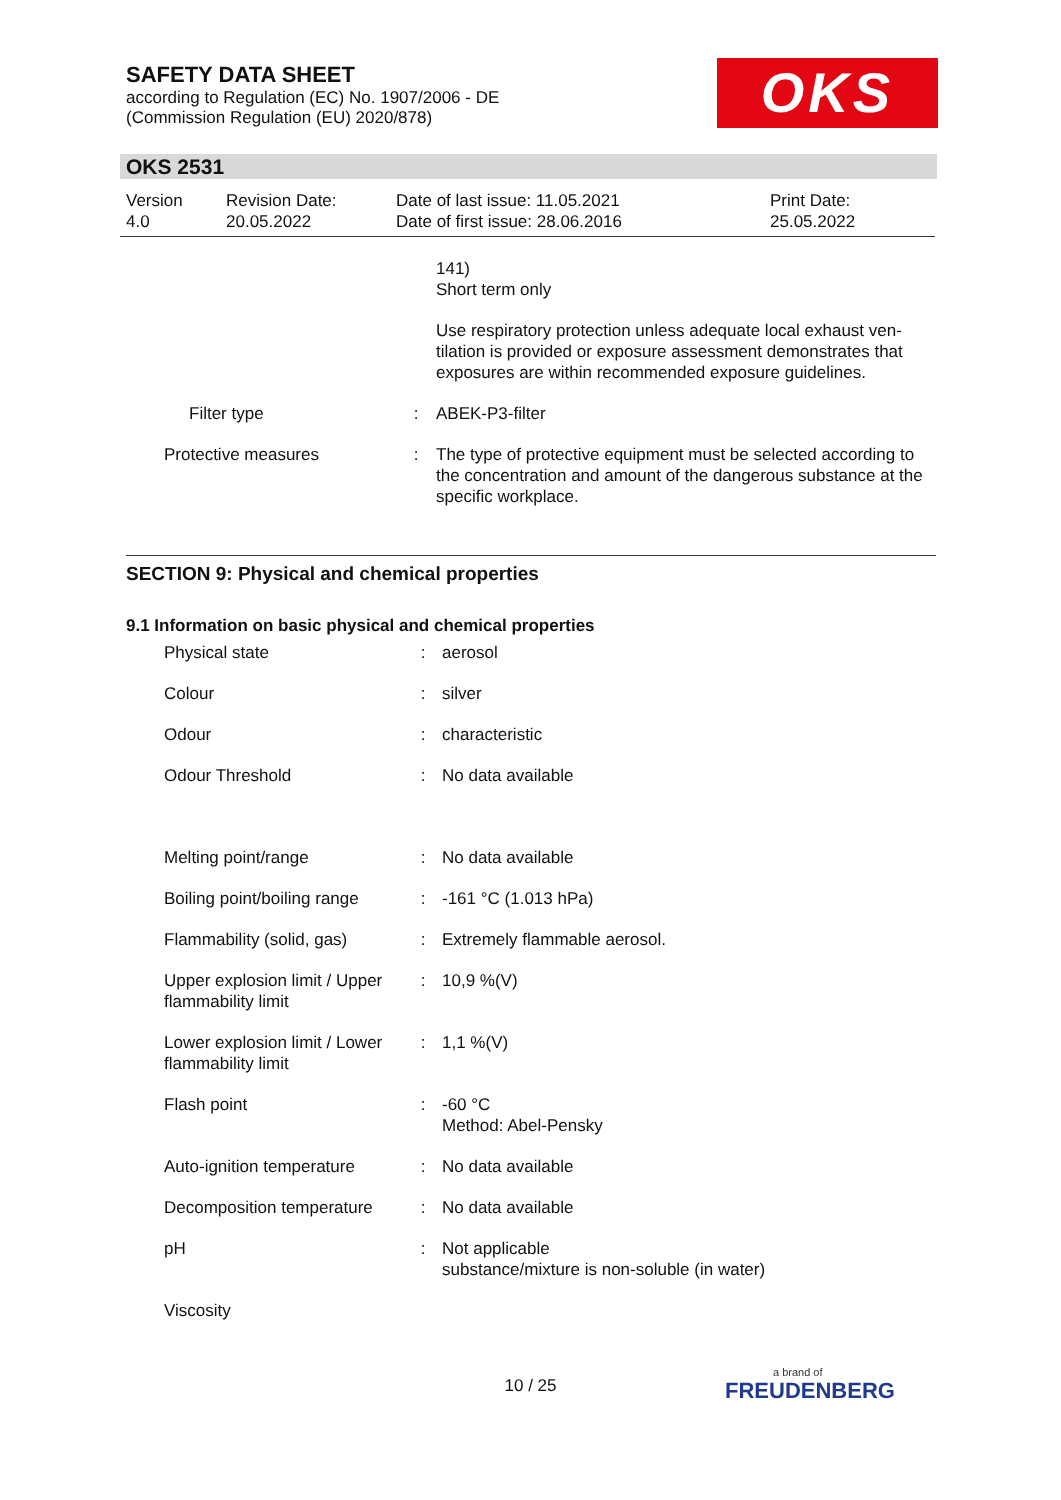SAFETY DATA SHEET
according to Regulation (EC) No. 1907/2006 - DE
(Commission Regulation (EU) 2020/878)
OKS
OKS 2531
| Version 4.0 | Revision Date: 20.05.2022 | Date of last issue: 11.05.2021 Date of first issue: 28.06.2016 | Print Date: 25.05.2022 |
| | | 141) Short term only |
| | | Use respiratory protection unless adequate local exhaust ven-tilation is provided or exposure assessment demonstrates that exposures are within recommended exposure guidelines. |
| Filter type | : | ABEK-P3-filter |
| Protective measures | : | The type of protective equipment must be selected according to the concentration and amount of the dangerous substance at the specific workplace. |
SECTION 9: Physical and chemical properties
9.1 Information on basic physical and chemical properties
| Physical state | : | aerosol |
| Colour | : | silver |
| Odour | : | characteristic |
| Odour Threshold | : | No data available |
| Melting point/range | : | No data available |
| Boiling point/boiling range | : | -161 °C (1.013 hPa) |
| Flammability (solid, gas) | : | Extremely flammable aerosol. |
| Upper explosion limit / Upper flammability limit | : | 10,9 %(V) |
| Lower explosion limit / Lower flammability limit | : | 1,1 %(V) |
| Flash point | : | -60 °C Method: Abel-Pensky |
| Auto-ignition temperature | : | No data available |
| Decomposition temperature | : | No data available |
| pH | : | Not applicable substance/mixture is non-soluble (in water) |
| Viscosity | | |
10 / 25 a brand of
FREUDENBERG